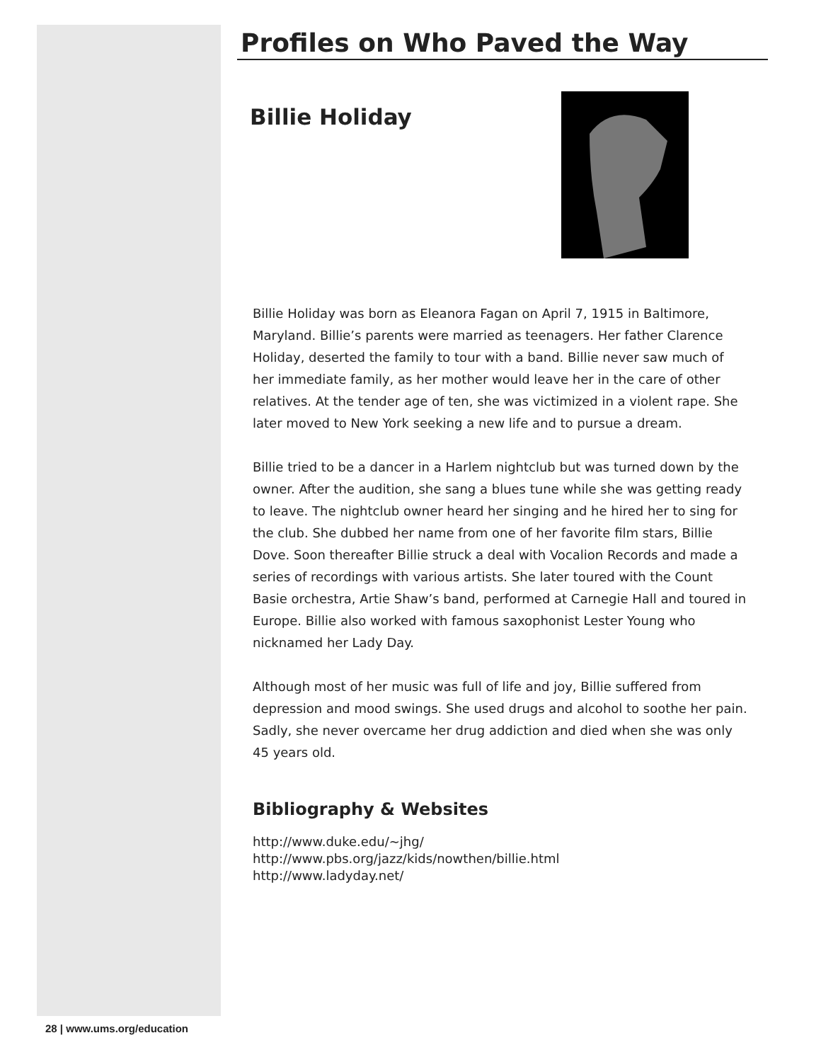Profiles on Who Paved the Way
Billie Holiday
Billie Holiday was born as Eleanora Fagan on April 7, 1915 in Baltimore, Maryland. Billie’s parents were married as teenagers. Her father Clarence Holiday, deserted the family to tour with a band. Billie never saw much of her immediate family, as her mother would leave her in the care of other relatives. At the tender age of ten, she was victimized in a violent rape. She later moved to New York seeking a new life and to pursue a dream.
Billie tried to be a dancer in a Harlem nightclub but was turned down by the owner. After the audition, she sang a blues tune while she was getting ready to leave. The nightclub owner heard her singing and he hired her to sing for the club. She dubbed her name from one of her favorite film stars, Billie Dove. Soon thereafter Billie struck a deal with Vocalion Records and made a series of recordings with various artists. She later toured with the Count Basie orchestra, Artie Shaw’s band, performed at Carnegie Hall and toured in Europe. Billie also worked with famous saxophonist Lester Young who nicknamed her Lady Day.
Although most of her music was full of life and joy, Billie suffered from depression and mood swings. She used drugs and alcohol to soothe her pain. Sadly, she never overcame her drug addiction and died when she was only 45 years old.
Bibliography & Websites
http://www.duke.edu/~jhg/
http://www.pbs.org/jazz/kids/nowthen/billie.html
http://www.ladyday.net/
28 | www.ums.org/education